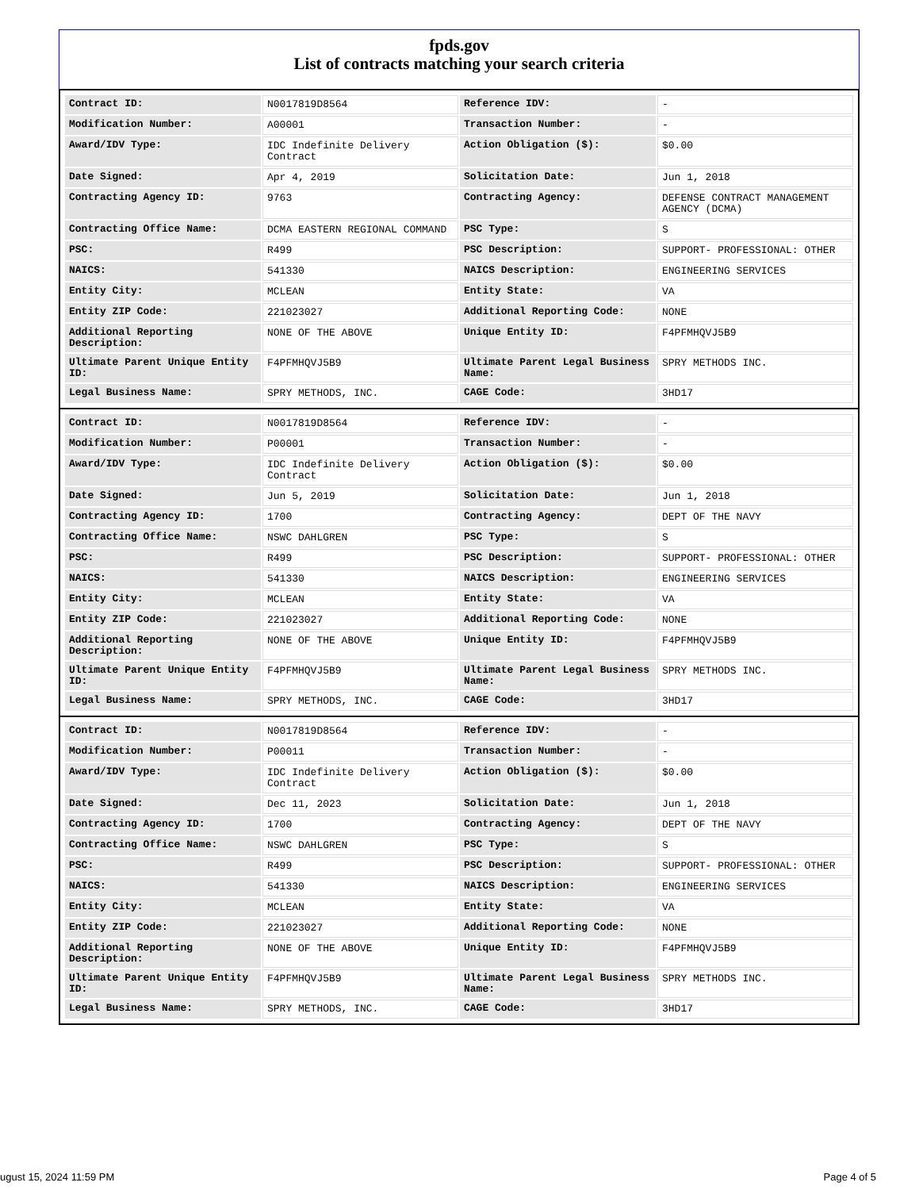fpds.gov
List of contracts matching your search criteria
| Contract ID: | N0017819D8564 | Reference IDV: | - |
| Modification Number: | A00001 | Transaction Number: | - |
| Award/IDV Type: | IDC Indefinite Delivery Contract | Action Obligation ($): | $0.00 |
| Date Signed: | Apr 4, 2019 | Solicitation Date: | Jun 1, 2018 |
| Contracting Agency ID: | 9763 | Contracting Agency: | DEFENSE CONTRACT MANAGEMENT AGENCY (DCMA) |
| Contracting Office Name: | DCMA EASTERN REGIONAL COMMAND | PSC Type: | S |
| PSC: | R499 | PSC Description: | SUPPORT- PROFESSIONAL: OTHER |
| NAICS: | 541330 | NAICS Description: | ENGINEERING SERVICES |
| Entity City: | MCLEAN | Entity State: | VA |
| Entity ZIP Code: | 221023027 | Additional Reporting Code: | NONE |
| Additional Reporting Description: | NONE OF THE ABOVE | Unique Entity ID: | F4PFMHQVJ5B9 |
| Ultimate Parent Unique Entity ID: | F4PFMHQVJ5B9 | Ultimate Parent Legal Business Name: | SPRY METHODS INC. |
| Legal Business Name: | SPRY METHODS, INC. | CAGE Code: | 3HD17 |
| Contract ID: | N0017819D8564 | Reference IDV: | - |
| Modification Number: | P00001 | Transaction Number: | - |
| Award/IDV Type: | IDC Indefinite Delivery Contract | Action Obligation ($): | $0.00 |
| Date Signed: | Jun 5, 2019 | Solicitation Date: | Jun 1, 2018 |
| Contracting Agency ID: | 1700 | Contracting Agency: | DEPT OF THE NAVY |
| Contracting Office Name: | NSWC DAHLGREN | PSC Type: | S |
| PSC: | R499 | PSC Description: | SUPPORT- PROFESSIONAL: OTHER |
| NAICS: | 541330 | NAICS Description: | ENGINEERING SERVICES |
| Entity City: | MCLEAN | Entity State: | VA |
| Entity ZIP Code: | 221023027 | Additional Reporting Code: | NONE |
| Additional Reporting Description: | NONE OF THE ABOVE | Unique Entity ID: | F4PFMHQVJ5B9 |
| Ultimate Parent Unique Entity ID: | F4PFMHQVJ5B9 | Ultimate Parent Legal Business Name: | SPRY METHODS INC. |
| Legal Business Name: | SPRY METHODS, INC. | CAGE Code: | 3HD17 |
| Contract ID: | N0017819D8564 | Reference IDV: | - |
| Modification Number: | P00011 | Transaction Number: | - |
| Award/IDV Type: | IDC Indefinite Delivery Contract | Action Obligation ($): | $0.00 |
| Date Signed: | Dec 11, 2023 | Solicitation Date: | Jun 1, 2018 |
| Contracting Agency ID: | 1700 | Contracting Agency: | DEPT OF THE NAVY |
| Contracting Office Name: | NSWC DAHLGREN | PSC Type: | S |
| PSC: | R499 | PSC Description: | SUPPORT- PROFESSIONAL: OTHER |
| NAICS: | 541330 | NAICS Description: | ENGINEERING SERVICES |
| Entity City: | MCLEAN | Entity State: | VA |
| Entity ZIP Code: | 221023027 | Additional Reporting Code: | NONE |
| Additional Reporting Description: | NONE OF THE ABOVE | Unique Entity ID: | F4PFMHQVJ5B9 |
| Ultimate Parent Unique Entity ID: | F4PFMHQVJ5B9 | Ultimate Parent Legal Business Name: | SPRY METHODS INC. |
| Legal Business Name: | SPRY METHODS, INC. | CAGE Code: | 3HD17 |
ugust 15, 2024 11:59 PM Page 4 of 5